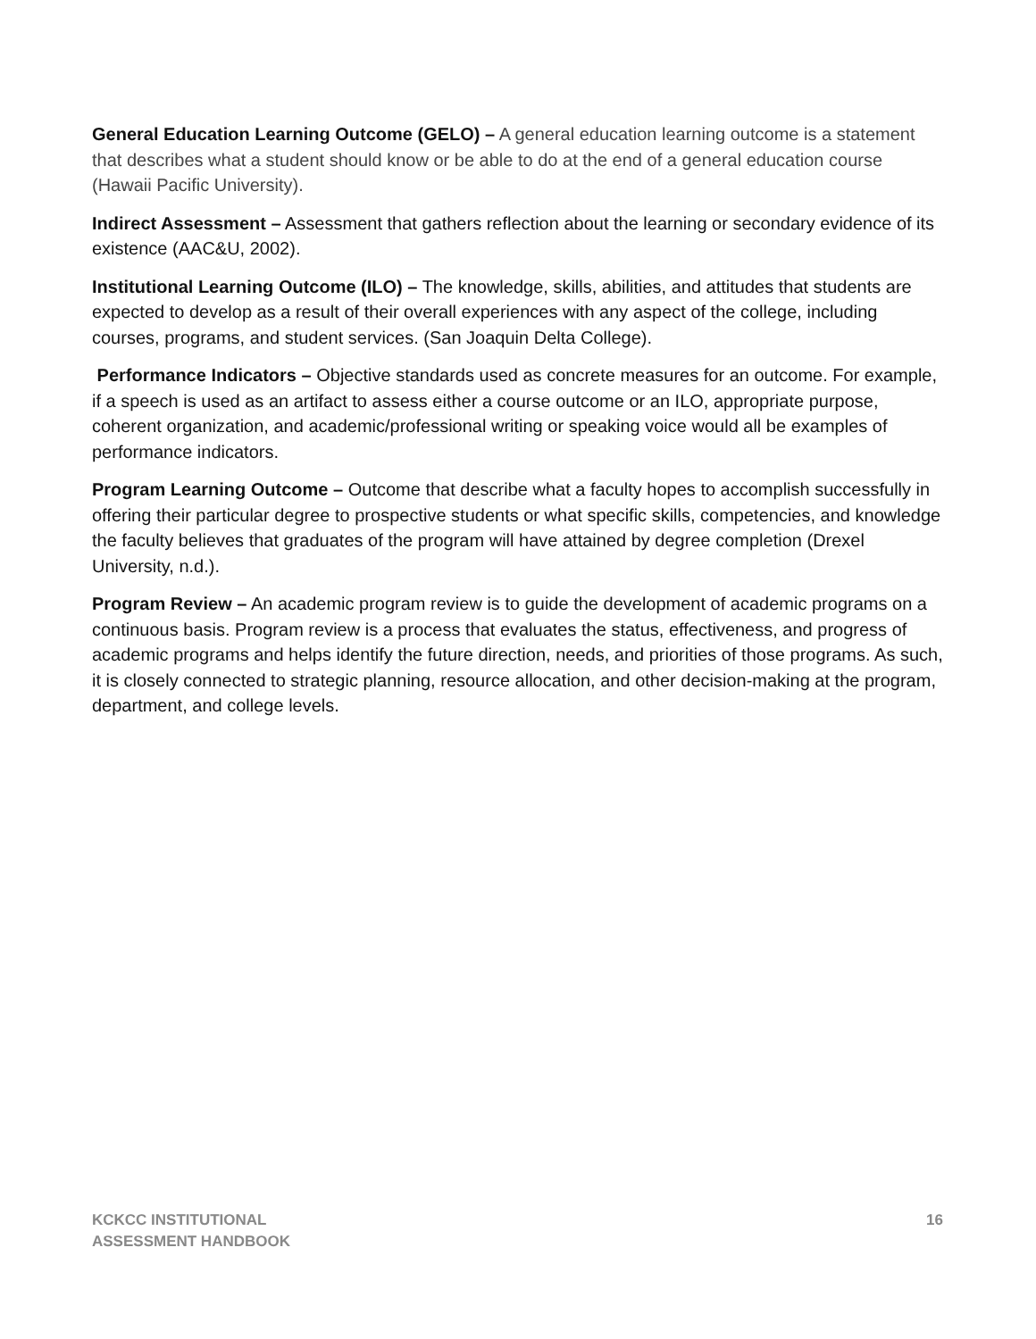General Education Learning Outcome (GELO) – A general education learning outcome is a statement that describes what a student should know or be able to do at the end of a general education course (Hawaii Pacific University).
Indirect Assessment – Assessment that gathers reflection about the learning or secondary evidence of its existence (AAC&U, 2002).
Institutional Learning Outcome (ILO) – The knowledge, skills, abilities, and attitudes that students are expected to develop as a result of their overall experiences with any aspect of the college, including courses, programs, and student services. (San Joaquin Delta College).
Performance Indicators – Objective standards used as concrete measures for an outcome. For example, if a speech is used as an artifact to assess either a course outcome or an ILO, appropriate purpose, coherent organization, and academic/professional writing or speaking voice would all be examples of performance indicators.
Program Learning Outcome – Outcome that describe what a faculty hopes to accomplish successfully in offering their particular degree to prospective students or what specific skills, competencies, and knowledge the faculty believes that graduates of the program will have attained by degree completion (Drexel University, n.d.).
Program Review – An academic program review is to guide the development of academic programs on a continuous basis. Program review is a process that evaluates the status, effectiveness, and progress of academic programs and helps identify the future direction, needs, and priorities of those programs. As such, it is closely connected to strategic planning, resource allocation, and other decision-making at the program, department, and college levels.
KCKCC INSTITUTIONAL
ASSESSMENT HANDBOOK
16